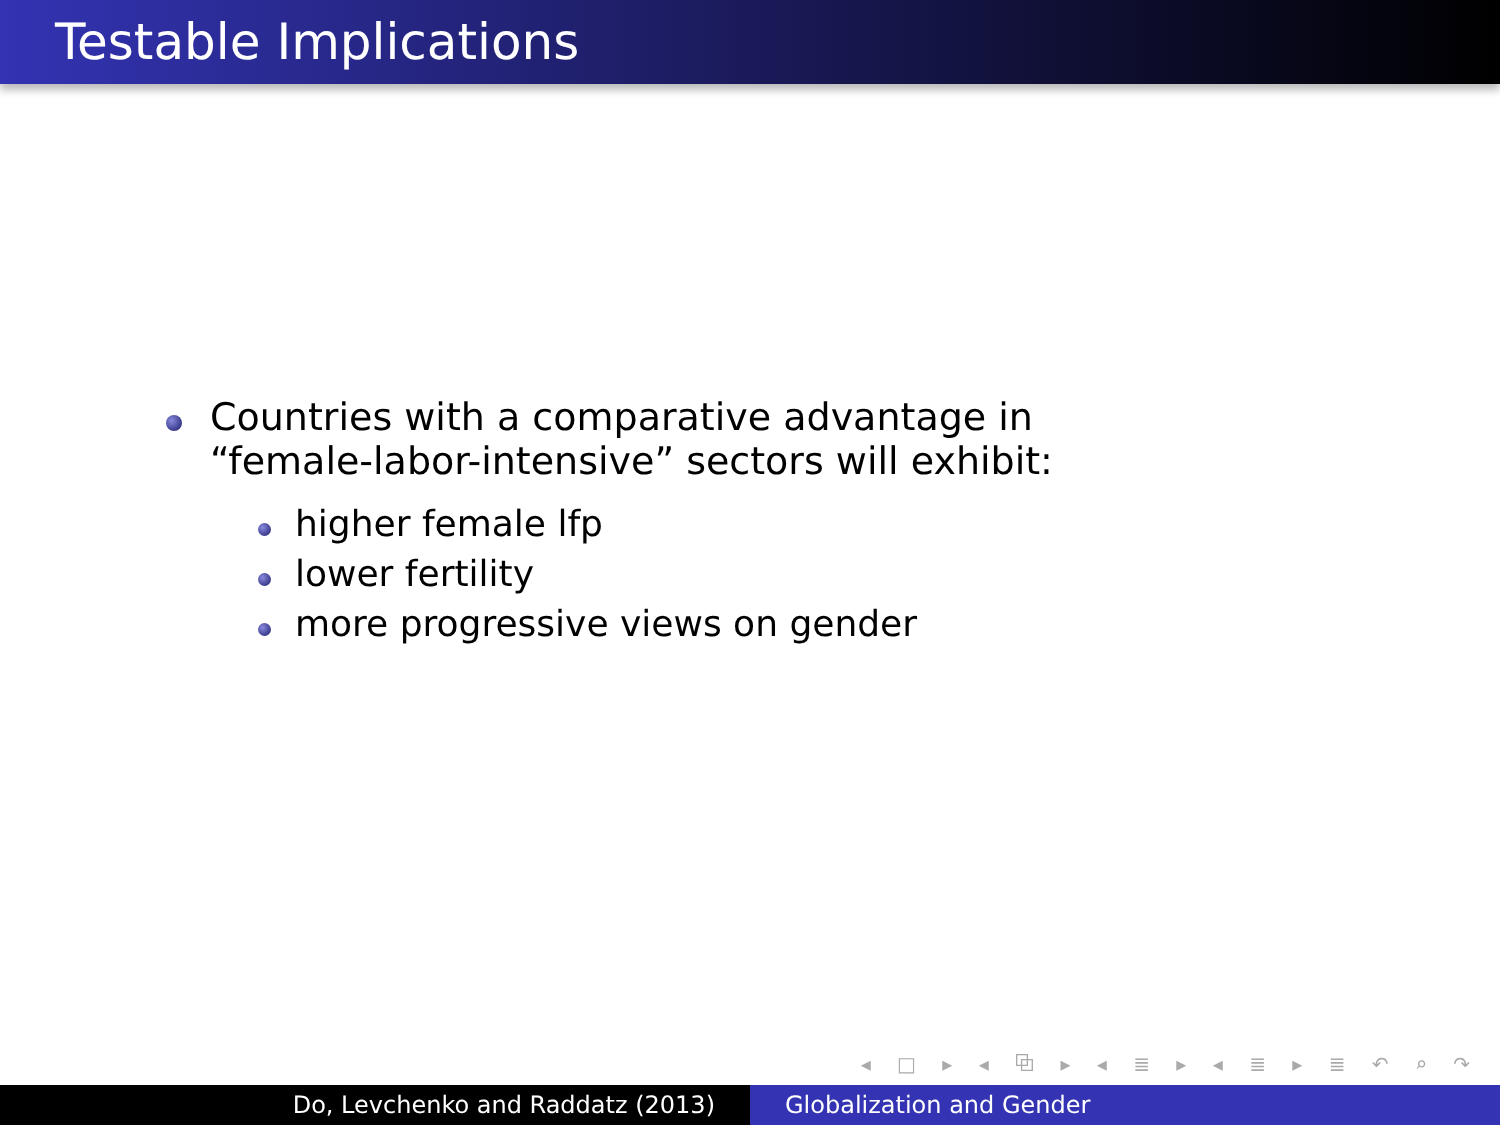Testable Implications
Countries with a comparative advantage in
“female-labor-intensive” sectors will exhibit:
higher female lfp
lower fertility
more progressive views on gender
◂ □ ▸ ◂ ⧉ ▸ ◂ ≣ ▸ ◂ ≣ ▸ ≣ ↶ ⌕ ↷
Do, Levchenko and Raddatz (2013) Globalization and Gender